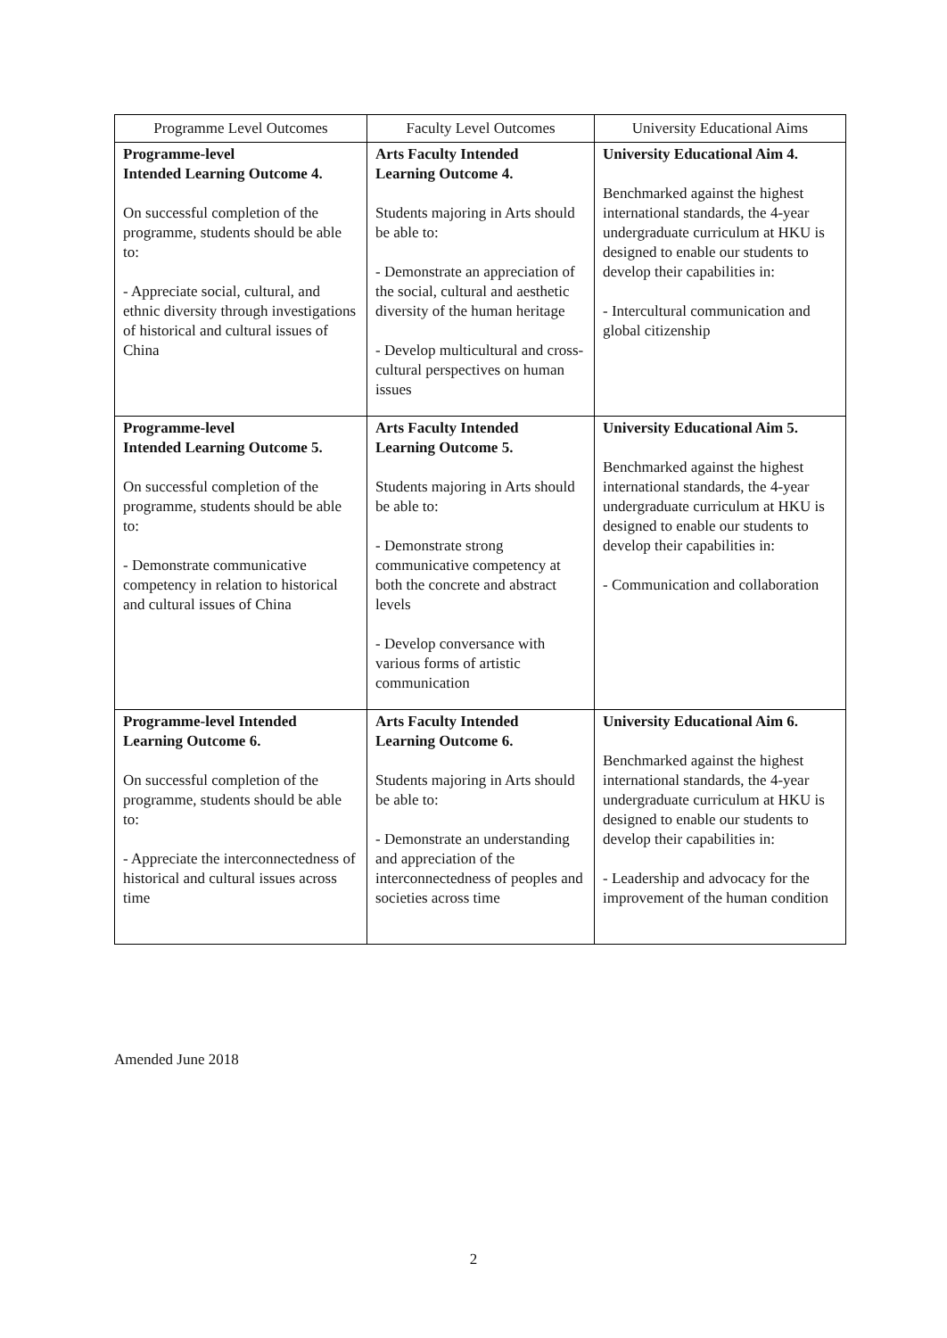| Programme Level Outcomes | Faculty Level Outcomes | University Educational Aims |
| --- | --- | --- |
| Programme-level Intended Learning Outcome 4. On successful completion of the programme, students should be able to: - Appreciate social, cultural, and ethnic diversity through investigations of historical and cultural issues of China | Arts Faculty Intended Learning Outcome 4. Students majoring in Arts should be able to: - Demonstrate an appreciation of the social, cultural and aesthetic diversity of the human heritage - Develop multicultural and cross-cultural perspectives on human issues | University Educational Aim 4. Benchmarked against the highest international standards, the 4-year undergraduate curriculum at HKU is designed to enable our students to develop their capabilities in: - Intercultural communication and global citizenship |
| Programme-level Intended Learning Outcome 5. On successful completion of the programme, students should be able to: - Demonstrate communicative competency in relation to historical and cultural issues of China | Arts Faculty Intended Learning Outcome 5. Students majoring in Arts should be able to: - Demonstrate strong communicative competency at both the concrete and abstract levels - Develop conversance with various forms of artistic communication | University Educational Aim 5. Benchmarked against the highest international standards, the 4-year undergraduate curriculum at HKU is designed to enable our students to develop their capabilities in: - Communication and collaboration |
| Programme-level Intended Learning Outcome 6. On successful completion of the programme, students should be able to: - Appreciate the interconnectedness of historical and cultural issues across time | Arts Faculty Intended Learning Outcome 6. Students majoring in Arts should be able to: - Demonstrate an understanding and appreciation of the interconnectedness of peoples and societies across time | University Educational Aim 6. Benchmarked against the highest international standards, the 4-year undergraduate curriculum at HKU is designed to enable our students to develop their capabilities in: - Leadership and advocacy for the improvement of the human condition |
Amended June 2018
2